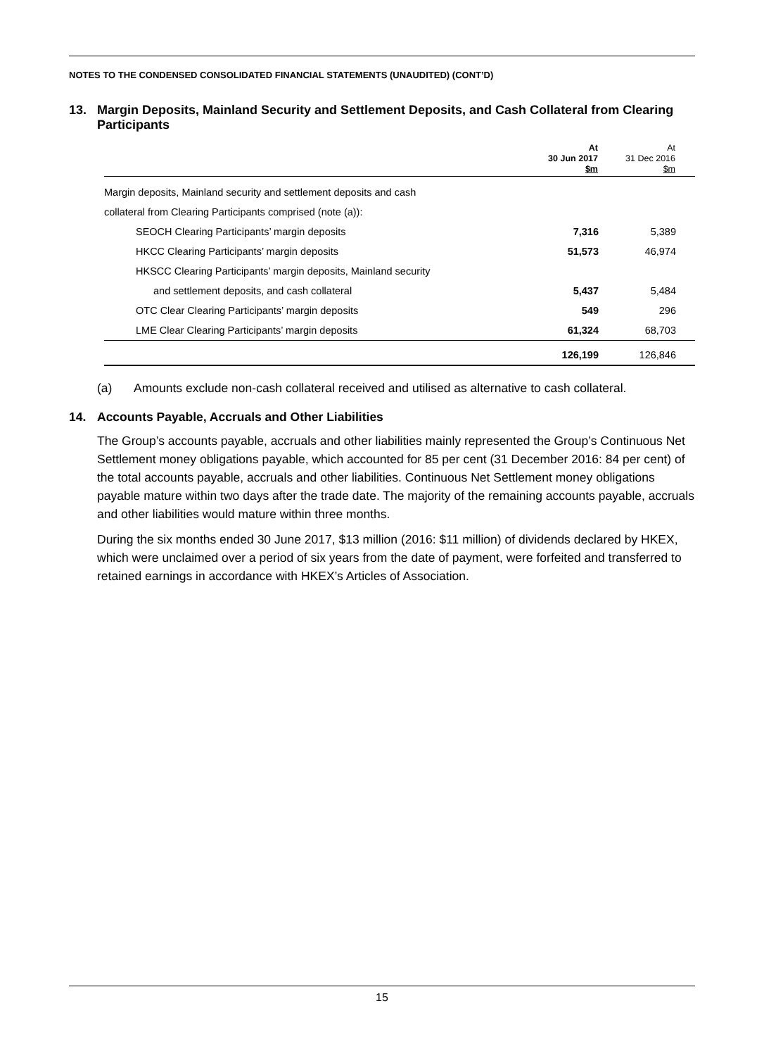NOTES TO THE CONDENSED CONSOLIDATED FINANCIAL STATEMENTS (UNAUDITED) (CONT’D)
13. Margin Deposits, Mainland Security and Settlement Deposits, and Cash Collateral from Clearing Participants
| | At 30 Jun 2017 $m | At 31 Dec 2016 $m | |
| --- | --- | --- | --- |
| Margin deposits, Mainland security and settlement deposits and cash | | | |
| collateral from Clearing Participants comprised (note (a)): | | | |
| SEOCH Clearing Participants’ margin deposits | 7,316 | 5,389 | |
| HKCC Clearing Participants’ margin deposits | 51,573 | 46,974 | |
| HKSCC Clearing Participants’ margin deposits, Mainland security | | | |
| and settlement deposits, and cash collateral | 5,437 | 5,484 | |
| OTC Clear Clearing Participants’ margin deposits | 549 | 296 | |
| LME Clear Clearing Participants’ margin deposits | 61,324 | 68,703 | |
| | 126,199 | 126,846 | |
(a) Amounts exclude non-cash collateral received and utilised as alternative to cash collateral.
14. Accounts Payable, Accruals and Other Liabilities
The Group’s accounts payable, accruals and other liabilities mainly represented the Group’s Continuous Net Settlement money obligations payable, which accounted for 85 per cent (31 December 2016: 84 per cent) of the total accounts payable, accruals and other liabilities. Continuous Net Settlement money obligations payable mature within two days after the trade date. The majority of the remaining accounts payable, accruals and other liabilities would mature within three months.
During the six months ended 30 June 2017, $13 million (2016: $11 million) of dividends declared by HKEX, which were unclaimed over a period of six years from the date of payment, were forfeited and transferred to retained earnings in accordance with HKEX’s Articles of Association.
15